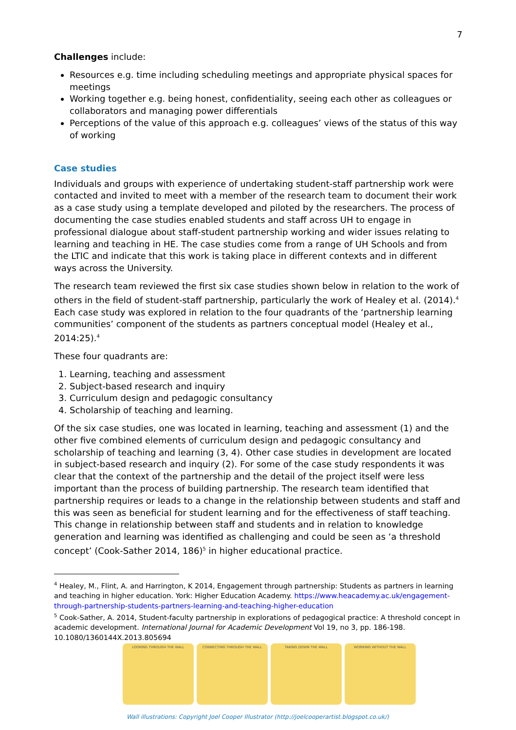7
Challenges include:
Resources e.g. time including scheduling meetings and appropriate physical spaces for meetings
Working together e.g. being honest, confidentiality, seeing each other as colleagues or collaborators and managing power differentials
Perceptions of the value of this approach e.g. colleagues’ views of the status of this way of working
Case studies
Individuals and groups with experience of undertaking student-staff partnership work were contacted and invited to meet with a member of the research team to document their work as a case study using a template developed and piloted by the researchers. The process of documenting the case studies enabled students and staff across UH to engage in professional dialogue about staff-student partnership working and wider issues relating to learning and teaching in HE. The case studies come from a range of UH Schools and from the LTIC and indicate that this work is taking place in different contexts and in different ways across the University.
The research team reviewed the first six case studies shown below in relation to the work of others in the field of student-staff partnership, particularly the work of Healey et al. (2014).<sup>4</sup> Each case study was explored in relation to the four quadrants of the ‘partnership learning communities’ component of the students as partners conceptual model (Healey et al., 2014:25).<sup>4</sup>
These four quadrants are:
1. Learning, teaching and assessment
2. Subject-based research and inquiry
3. Curriculum design and pedagogic consultancy
4. Scholarship of teaching and learning.
Of the six case studies, one was located in learning, teaching and assessment (1) and the other five combined elements of curriculum design and pedagogic consultancy and scholarship of teaching and learning (3, 4). Other case studies in development are located in subject-based research and inquiry (2). For some of the case study respondents it was clear that the context of the partnership and the detail of the project itself were less important than the process of building partnership. The research team identified that partnership requires or leads to a change in the relationship between students and staff and this was seen as beneficial for student learning and for the effectiveness of staff teaching. This change in relationship between staff and students and in relation to knowledge generation and learning was identified as challenging and could be seen as ‘a threshold concept’ (Cook-Sather 2014, 186)<sup>5</sup> in higher educational practice.
<sup>4</sup> Healey, M., Flint, A. and Harrington, K 2014, Engagement through partnership: Students as partners in learning and teaching in higher education. York: Higher Education Academy. https://www.heacademy.ac.uk/engagement-through-partnership-students-partners-learning-and-teaching-higher-education
<sup>5</sup> Cook-Sather, A. 2014, Student-faculty partnership in explorations of pedagogical practice: A threshold concept in academic development. International Journal for Academic Development Vol 19, no 3, pp. 186-198. 10.1080/1360144X.2013.805694
LOOKING THROUGH THE WALL CONNECTING THROUGH THE WALL TAKING DOWN THE WALL WORKING WITHOUT THE WALL
Wall illustrations: Copyright Joel Cooper Illustrator (http://joelcooperartist.blogspot.co.uk/)